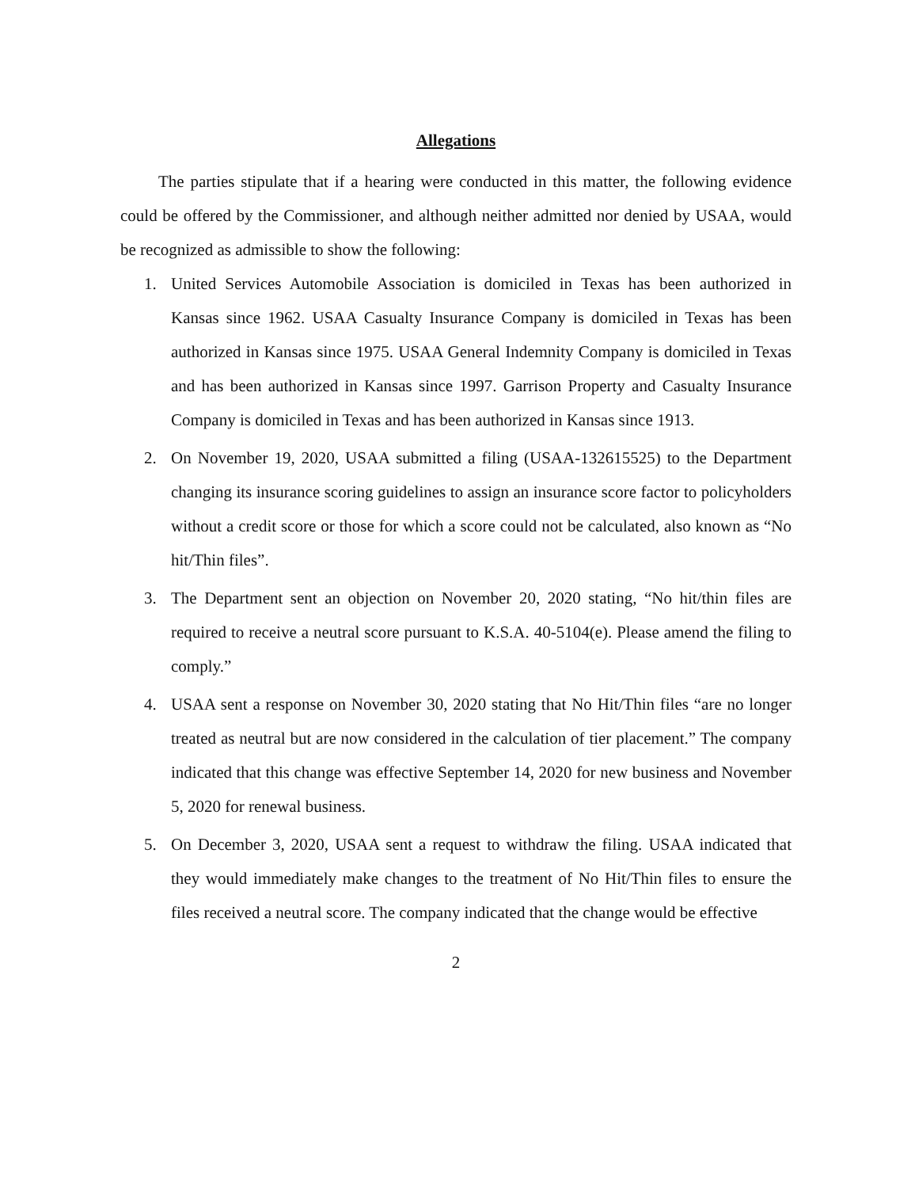Allegations
The parties stipulate that if a hearing were conducted in this matter, the following evidence could be offered by the Commissioner, and although neither admitted nor denied by USAA, would be recognized as admissible to show the following:
1. United Services Automobile Association is domiciled in Texas has been authorized in Kansas since 1962. USAA Casualty Insurance Company is domiciled in Texas has been authorized in Kansas since 1975. USAA General Indemnity Company is domiciled in Texas and has been authorized in Kansas since 1997. Garrison Property and Casualty Insurance Company is domiciled in Texas and has been authorized in Kansas since 1913.
2. On November 19, 2020, USAA submitted a filing (USAA-132615525) to the Department changing its insurance scoring guidelines to assign an insurance score factor to policyholders without a credit score or those for which a score could not be calculated, also known as “No hit/Thin files”.
3. The Department sent an objection on November 20, 2020 stating, “No hit/thin files are required to receive a neutral score pursuant to K.S.A. 40-5104(e). Please amend the filing to comply.”
4. USAA sent a response on November 30, 2020 stating that No Hit/Thin files “are no longer treated as neutral but are now considered in the calculation of tier placement.” The company indicated that this change was effective September 14, 2020 for new business and November 5, 2020 for renewal business.
5. On December 3, 2020, USAA sent a request to withdraw the filing. USAA indicated that they would immediately make changes to the treatment of No Hit/Thin files to ensure the files received a neutral score. The company indicated that the change would be effective
2